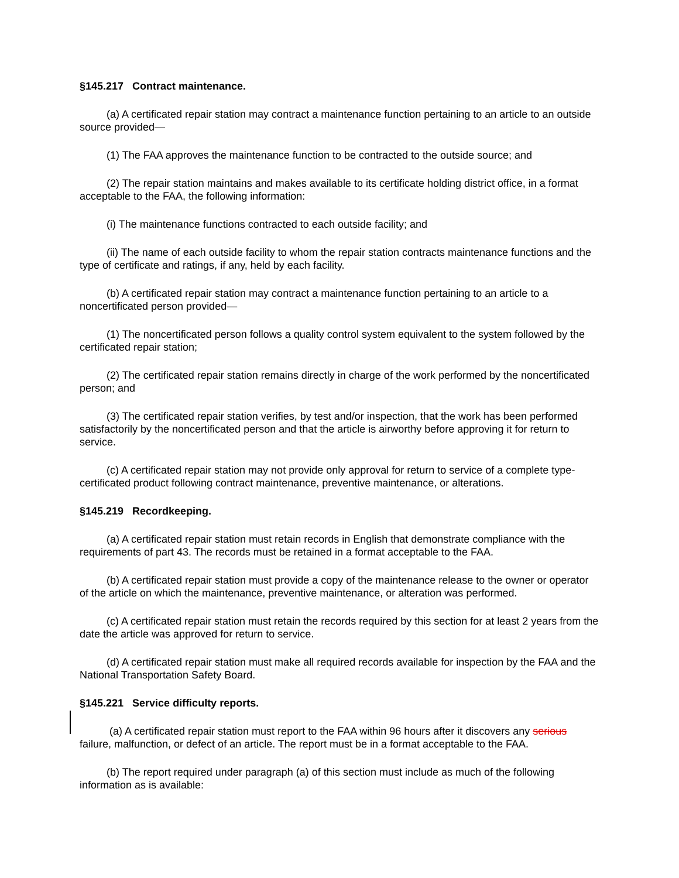§145.217 Contract maintenance.
(a) A certificated repair station may contract a maintenance function pertaining to an article to an outside source provided—
(1) The FAA approves the maintenance function to be contracted to the outside source; and
(2) The repair station maintains and makes available to its certificate holding district office, in a format acceptable to the FAA, the following information:
(i) The maintenance functions contracted to each outside facility; and
(ii) The name of each outside facility to whom the repair station contracts maintenance functions and the type of certificate and ratings, if any, held by each facility.
(b) A certificated repair station may contract a maintenance function pertaining to an article to a noncertificated person provided—
(1) The noncertificated person follows a quality control system equivalent to the system followed by the certificated repair station;
(2) The certificated repair station remains directly in charge of the work performed by the noncertificated person; and
(3) The certificated repair station verifies, by test and/or inspection, that the work has been performed satisfactorily by the noncertificated person and that the article is airworthy before approving it for return to service.
(c) A certificated repair station may not provide only approval for return to service of a complete type-certificated product following contract maintenance, preventive maintenance, or alterations.
§145.219 Recordkeeping.
(a) A certificated repair station must retain records in English that demonstrate compliance with the requirements of part 43. The records must be retained in a format acceptable to the FAA.
(b) A certificated repair station must provide a copy of the maintenance release to the owner or operator of the article on which the maintenance, preventive maintenance, or alteration was performed.
(c) A certificated repair station must retain the records required by this section for at least 2 years from the date the article was approved for return to service.
(d) A certificated repair station must make all required records available for inspection by the FAA and the National Transportation Safety Board.
§145.221 Service difficulty reports.
(a) A certificated repair station must report to the FAA within 96 hours after it discovers any serious failure, malfunction, or defect of an article. The report must be in a format acceptable to the FAA.
(b) The report required under paragraph (a) of this section must include as much of the following information as is available: